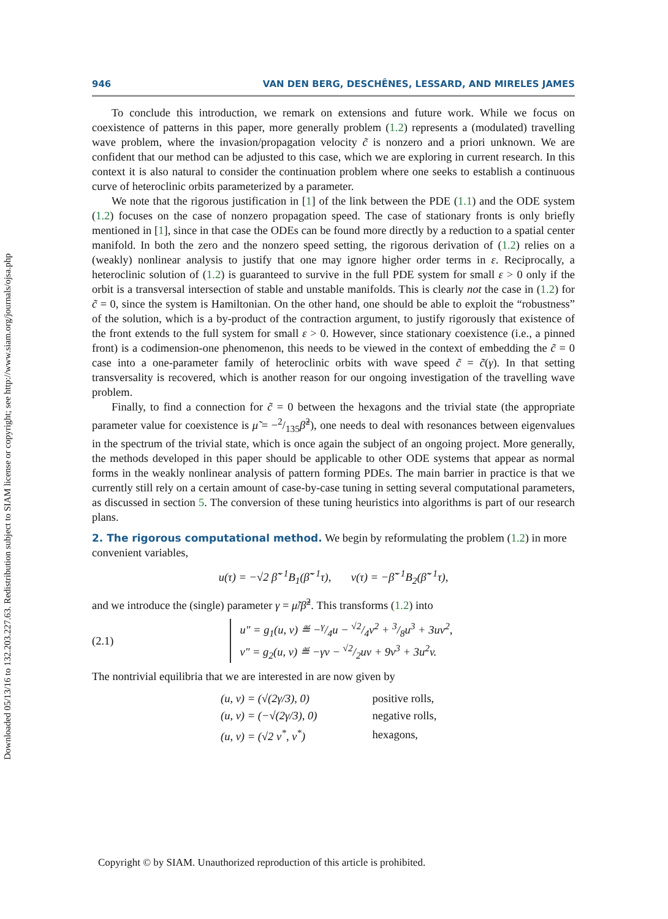Downloaded 05/13/16 to 132.203.227.63. Redistribution subject to SIAM license or copyright; see http://www.siam.org/journals/ojsa.php
946 VAN DEN BERG, DESCHÊNES, LESSARD, AND MIRELES JAMES
To conclude this introduction, we remark on extensions and future work. While we focus on coexistence of patterns in this paper, more generally problem (1.2) represents a (modulated) travelling wave problem, where the invasion/propagation velocity c̃ is nonzero and a priori unknown. We are confident that our method can be adjusted to this case, which we are exploring in current research. In this context it is also natural to consider the continuation problem where one seeks to establish a continuous curve of heteroclinic orbits parameterized by a parameter.
We note that the rigorous justification in [1] of the link between the PDE (1.1) and the ODE system (1.2) focuses on the case of nonzero propagation speed. The case of stationary fronts is only briefly mentioned in [1], since in that case the ODEs can be found more directly by a reduction to a spatial center manifold. In both the zero and the nonzero speed setting, the rigorous derivation of (1.2) relies on a (weakly) nonlinear analysis to justify that one may ignore higher order terms in ε. Reciprocally, a heteroclinic solution of (1.2) is guaranteed to survive in the full PDE system for small ε > 0 only if the orbit is a transversal intersection of stable and unstable manifolds. This is clearly not the case in (1.2) for c̃ = 0, since the system is Hamiltonian. On the other hand, one should be able to exploit the “robustness” of the solution, which is a by-product of the contraction argument, to justify rigorously that existence of the front extends to the full system for small ε > 0. However, since stationary coexistence (i.e., a pinned front) is a codimension-one phenomenon, this needs to be viewed in the context of embedding the c̃ = 0 case into a one-parameter family of heteroclinic orbits with wave speed c̃ = c̃(γ). In that setting transversality is recovered, which is another reason for our ongoing investigation of the travelling wave problem.
Finally, to find a connection for c̃ = 0 between the hexagons and the trivial state (the appropriate parameter value for coexistence is μ̃ = −2/135β̃<sup>2</sup>), one needs to deal with resonances between eigenvalues in the spectrum of the trivial state, which is once again the subject of an ongoing project. More generally, the methods developed in this paper should be applicable to other ODE systems that appear as normal forms in the weakly nonlinear analysis of pattern forming PDEs. The main barrier in practice is that we currently still rely on a certain amount of case-by-case tuning in setting several computational parameters, as discussed in section 5. The conversion of these tuning heuristics into algorithms is part of our research plans.
2. The rigorous computational method.
We begin by reformulating the problem (1.2) in more convenient variables,
u(τ) = −√2 β̃<sup>−1</sup>B<sub>1</sub>(β̃<sup>−1</sup>τ), v(τ) = −β̃<sup>−1</sup>B<sub>2</sub>(β̃<sup>−1</sup>τ),
and we introduce the (single) parameter γ = μ̃/β̃<sup>2</sup>. This transforms (1.2) into
(2.1)
u″ = g<sub>1</sub>(u, v) ≝ −γ/4u − √2/4v<sup>2</sup> + 3/8u<sup>3</sup> + 3uv<sup>2</sup>,
v″ = g<sub>2</sub>(u, v) ≝ −γv − √2/2uv + 9v<sup>3</sup> + 3u<sup>2</sup>v.
The nontrivial equilibria that we are interested in are now given by
| (u, v) = (√(2γ/3), 0) | positive rolls, |
| (u, v) = (−√(2γ/3), 0) | negative rolls, |
| (u, v) = (√2 v<sup>*</sup>, v<sup>*</sup>) | hexagons, |
Copyright © by SIAM. Unauthorized reproduction of this article is prohibited.